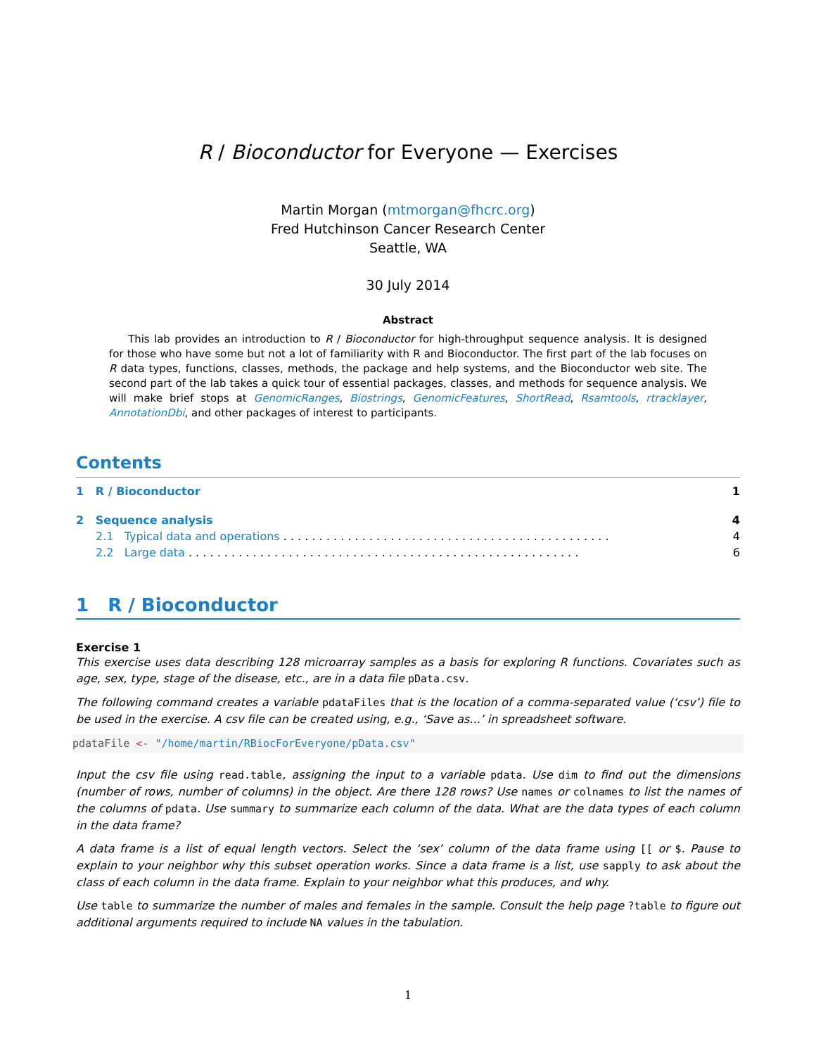R / Bioconductor for Everyone — Exercises
Martin Morgan (mtmorgan@fhcrc.org)
Fred Hutchinson Cancer Research Center
Seattle, WA
30 July 2014
Abstract
This lab provides an introduction to R / Bioconductor for high-throughput sequence analysis. It is designed for those who have some but not a lot of familiarity with R and Bioconductor. The first part of the lab focuses on R data types, functions, classes, methods, the package and help systems, and the Bioconductor web site. The second part of the lab takes a quick tour of essential packages, classes, and methods for sequence analysis. We will make brief stops at GenomicRanges, Biostrings, GenomicFeatures, ShortRead, Rsamtools, rtracklayer, AnnotationDbi, and other packages of interest to participants.
Contents
1 R / Bioconductor 1
2 Sequence analysis 4
2.1 Typical data and operations . . . . . . . . . . . . . . . . . . . . . . . . . . . . . . . . . . . . . . . . . . . . . . 4
2.2 Large data . . . . . . . . . . . . . . . . . . . . . . . . . . . . . . . . . . . . . . . . . . . . . . . . . . . . . . . 6
1 R / Bioconductor
Exercise 1
This exercise uses data describing 128 microarray samples as a basis for exploring R functions. Covariates such as age, sex, type, stage of the disease, etc., are in a data file pData.csv.
The following command creates a variable pdataFiles that is the location of a comma-separated value (‘csv’) file to be used in the exercise. A csv file can be created using, e.g., ‘Save as...’ in spreadsheet software.
pdataFile <- "/home/martin/RBiocForEveryone/pData.csv"
Input the csv file using read.table, assigning the input to a variable pdata. Use dim to find out the dimensions (number of rows, number of columns) in the object. Are there 128 rows? Use names or colnames to list the names of the columns of pdata. Use summary to summarize each column of the data. What are the data types of each column in the data frame?
A data frame is a list of equal length vectors. Select the ‘sex’ column of the data frame using [[ or $. Pause to explain to your neighbor why this subset operation works. Since a data frame is a list, use sapply to ask about the class of each column in the data frame. Explain to your neighbor what this produces, and why.
Use table to summarize the number of males and females in the sample. Consult the help page ?table to figure out additional arguments required to include NA values in the tabulation.
1